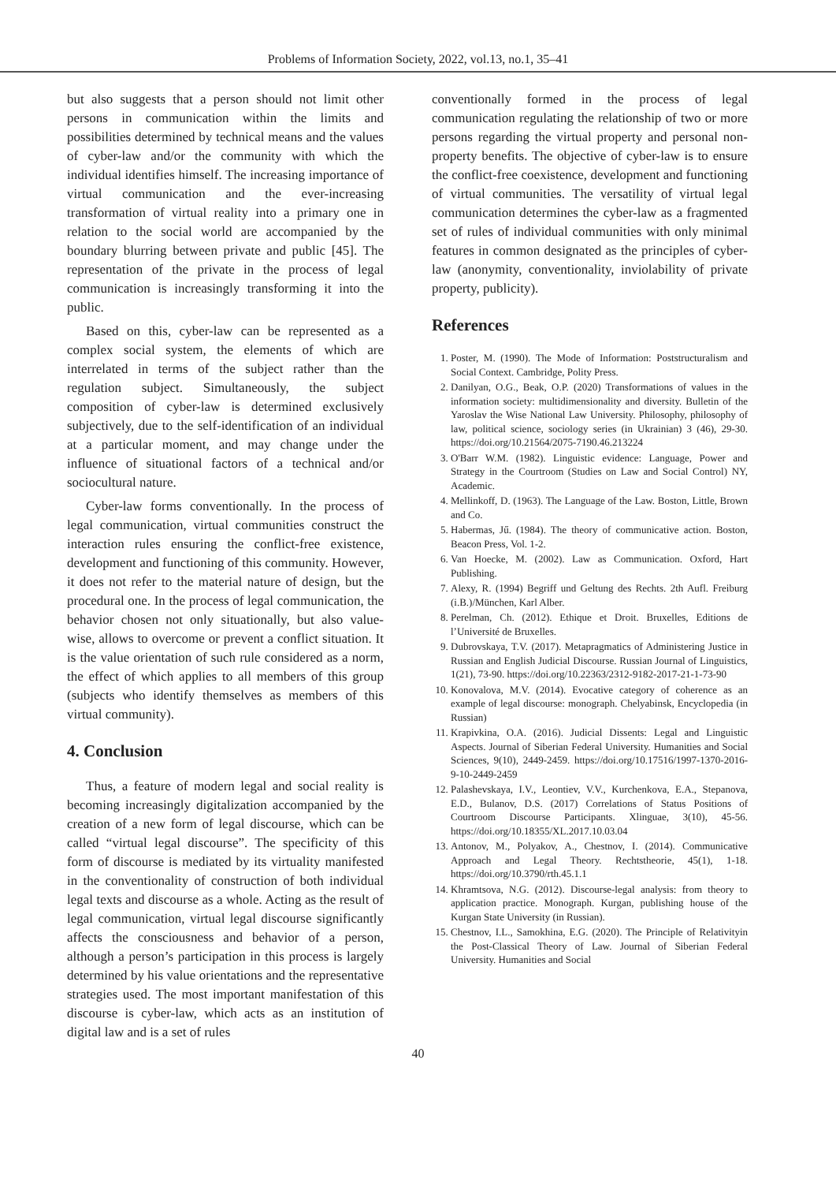Problems of Information Society, 2022, vol.13, no.1, 35–41
but also suggests that a person should not limit other persons in communication within the limits and possibilities determined by technical means and the values of cyber-law and/or the community with which the individual identifies himself. The increasing importance of virtual communication and the ever-increasing transformation of virtual reality into a primary one in relation to the social world are accompanied by the boundary blurring between private and public [45]. The representation of the private in the process of legal communication is increasingly transforming it into the public.
Based on this, cyber-law can be represented as a complex social system, the elements of which are interrelated in terms of the subject rather than the regulation subject. Simultaneously, the subject composition of cyber-law is determined exclusively subjectively, due to the self-identification of an individual at a particular moment, and may change under the influence of situational factors of a technical and/or sociocultural nature.
Cyber-law forms conventionally. In the process of legal communication, virtual communities construct the interaction rules ensuring the conflict-free existence, development and functioning of this community. However, it does not refer to the material nature of design, but the procedural one. In the process of legal communication, the behavior chosen not only situationally, but also value-wise, allows to overcome or prevent a conflict situation. It is the value orientation of such rule considered as a norm, the effect of which applies to all members of this group (subjects who identify themselves as members of this virtual community).
4. Conclusion
Thus, a feature of modern legal and social reality is becoming increasingly digitalization accompanied by the creation of a new form of legal discourse, which can be called “virtual legal discourse”. The specificity of this form of discourse is mediated by its virtuality manifested in the conventionality of construction of both individual legal texts and discourse as a whole. Acting as the result of legal communication, virtual legal discourse significantly affects the consciousness and behavior of a person, although a person’s participation in this process is largely determined by his value orientations and the representative strategies used. The most important manifestation of this discourse is cyber-law, which acts as an institution of digital law and is a set of rules
conventionally formed in the process of legal communication regulating the relationship of two or more persons regarding the virtual property and personal non-property benefits. The objective of cyber-law is to ensure the conflict-free coexistence, development and functioning of virtual communities. The versatility of virtual legal communication determines the cyber-law as a fragmented set of rules of individual communities with only minimal features in common designated as the principles of cyber-law (anonymity, conventionality, inviolability of private property, publicity).
References
1. Poster, M. (1990). The Mode of Information: Poststructuralism and Social Context. Cambridge, Polity Press.
2. Danilyan, O.G., Beak, O.P. (2020) Transformations of values in the information society: multidimensionality and diversity. Bulletin of the Yaroslav the Wise National Law University. Philosophy, philosophy of law, political science, sociology series (in Ukrainian) 3 (46), 29-30. https://doi.org/10.21564/2075-7190.46.213224
3. O'Barr W.M. (1982). Linguistic evidence: Language, Power and Strategy in the Courtroom (Studies on Law and Social Control) NY, Academic.
4. Mellinkoff, D. (1963). The Language of the Law. Boston, Little, Brown and Co.
5. Habermas, Jű. (1984). The theory of communicative action. Boston, Beacon Press, Vol. 1-2.
6. Van Hoecke, M. (2002). Law as Communication. Oxford, Hart Publishing.
7. Alexy, R. (1994) Begriff und Geltung des Rechts. 2th Aufl. Freiburg (i.B.)/München, Karl Alber.
8. Perelman, Ch. (2012). Ethique et Droit. Bruxelles, Editions de l’Université de Bruxelles.
9. Dubrovskaya, T.V. (2017). Metapragmatics of Administering Justice in Russian and English Judicial Discourse. Russian Journal of Linguistics, 1(21), 73-90. https://doi.org/10.22363/2312-9182-2017-21-1-73-90
10. Konovalova, M.V. (2014). Evocative category of coherence as an example of legal discourse: monograph. Chelyabinsk, Encyclopedia (in Russian)
11. Krapivkina, O.A. (2016). Judicial Dissents: Legal and Linguistic Aspects. Journal of Siberian Federal University. Humanities and Social Sciences, 9(10), 2449-2459. https://doi.org/10.17516/1997-1370-2016-9-10-2449-2459
12. Palashevskaya, I.V., Leontiev, V.V., Kurchenkova, E.A., Stepanova, E.D., Bulanov, D.S. (2017) Correlations of Status Positions of Courtroom Discourse Participants. Xlinguae, 3(10), 45-56. https://doi.org/10.18355/XL.2017.10.03.04
13. Antonov, M., Polyakov, A., Chestnov, I. (2014). Communicative Approach and Legal Theory. Rechtstheorie, 45(1), 1-18. https://doi.org/10.3790/rth.45.1.1
14. Khramtsova, N.G. (2012). Discourse-legal analysis: from theory to application practice. Monograph. Kurgan, publishing house of the Kurgan State University (in Russian).
15. Chestnov, I.L., Samokhina, E.G. (2020). The Principle of Relativityin the Post-Classical Theory of Law. Journal of Siberian Federal University. Humanities and Social
40